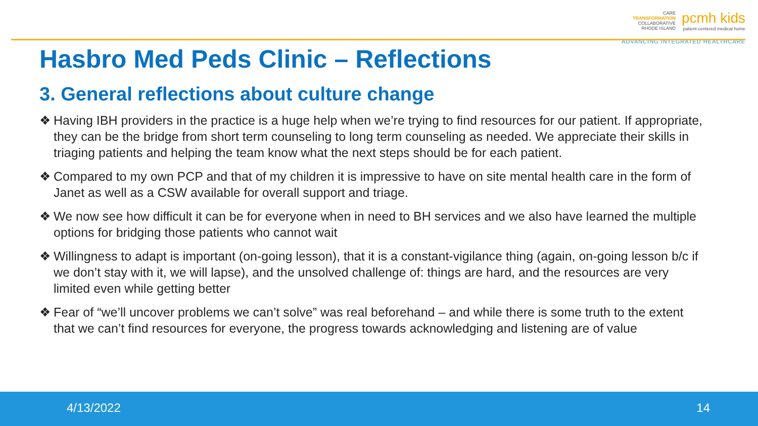CARE
TRANSFORMATION
COLLABORATIVE
RHODE ISLAND
pcmh kids
patient-centered medical home
ADVANCING INTEGRATED HEALTHCARE
Hasbro Med Peds Clinic – Reflections
3. General reflections about culture change
❖ Having IBH providers in the practice is a huge help when we’re trying to find resources for our patient. If appropriate, they can be the bridge from short term counseling to long term counseling as needed. We appreciate their skills in triaging patients and helping the team know what the next steps should be for each patient.
❖ Compared to my own PCP and that of my children it is impressive to have on site mental health care in the form of Janet as well as a CSW available for overall support and triage.
❖ We now see how difficult it can be for everyone when in need to BH services and we also have learned the multiple options for bridging those patients who cannot wait
❖ Willingness to adapt is important (on-going lesson), that it is a constant-vigilance thing (again, on-going lesson b/c if we don’t stay with it, we will lapse), and the unsolved challenge of: things are hard, and the resources are very limited even while getting better
❖ Fear of “we’ll uncover problems we can’t solve” was real beforehand – and while there is some truth to the extent that we can’t find resources for everyone, the progress towards acknowledging and listening are of value
4/13/2022 14